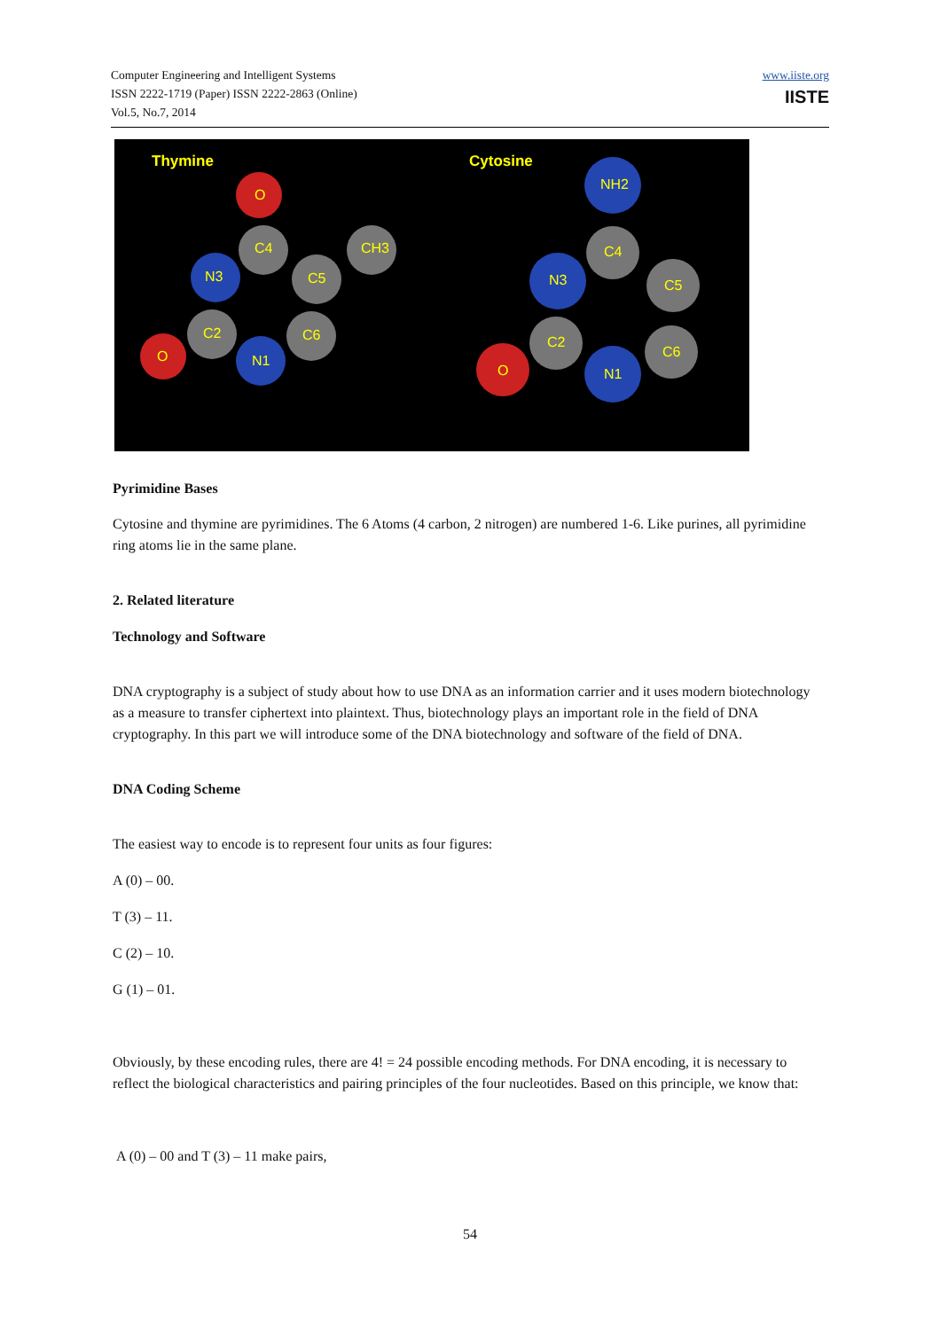Computer Engineering and Intelligent Systems
ISSN 2222-1719 (Paper) ISSN 2222-2863 (Online)
Vol.5, No.7, 2014
www.iiste.org
IISTE
Thymine
Cytosine
O
C4
N3
C5
CH3
C2
C6
O
N1
NH2
C4
N3
C5
C2
C6
O
N1
Pyrimidine Bases
Cytosine and thymine are pyrimidines. The 6 Atoms (4 carbon, 2 nitrogen) are numbered 1-6. Like purines, all pyrimidine ring atoms lie in the same plane.
2. Related literature
Technology and Software
DNA cryptography is a subject of study about how to use DNA as an information carrier and it uses modern biotechnology as a measure to transfer ciphertext into plaintext. Thus, biotechnology plays an important role in the field of DNA cryptography. In this part we will introduce some of the DNA biotechnology and software of the field of DNA.
DNA Coding Scheme
The easiest way to encode is to represent four units as four figures:
A (0) – 00.
T (3) – 11.
C (2) – 10.
G (1) – 01.
Obviously, by these encoding rules, there are 4! = 24 possible encoding methods. For DNA encoding, it is necessary to reflect the biological characteristics and pairing principles of the four nucleotides. Based on this principle, we know that:
A (0) – 00 and T (3) – 11 make pairs,
54